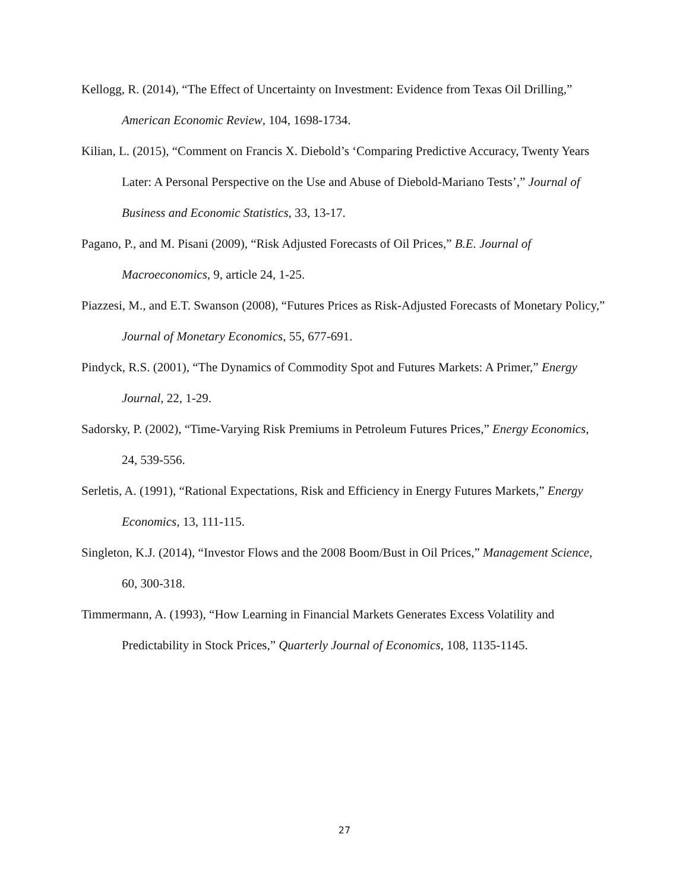Kellogg, R. (2014), “The Effect of Uncertainty on Investment: Evidence from Texas Oil Drilling,” American Economic Review, 104, 1698-1734.
Kilian, L. (2015), “Comment on Francis X. Diebold’s ‘Comparing Predictive Accuracy, Twenty Years Later: A Personal Perspective on the Use and Abuse of Diebold-Mariano Tests’,” Journal of Business and Economic Statistics, 33, 13-17.
Pagano, P., and M. Pisani (2009), “Risk Adjusted Forecasts of Oil Prices,” B.E. Journal of Macroeconomics, 9, article 24, 1-25.
Piazzesi, M., and E.T. Swanson (2008), “Futures Prices as Risk-Adjusted Forecasts of Monetary Policy,” Journal of Monetary Economics, 55, 677-691.
Pindyck, R.S. (2001), “The Dynamics of Commodity Spot and Futures Markets: A Primer,” Energy Journal, 22, 1-29.
Sadorsky, P. (2002), “Time-Varying Risk Premiums in Petroleum Futures Prices,” Energy Economics, 24, 539-556.
Serletis, A. (1991), “Rational Expectations, Risk and Efficiency in Energy Futures Markets,” Energy Economics, 13, 111-115.
Singleton, K.J. (2014), “Investor Flows and the 2008 Boom/Bust in Oil Prices,” Management Science, 60, 300-318.
Timmermann, A. (1993), “How Learning in Financial Markets Generates Excess Volatility and Predictability in Stock Prices,” Quarterly Journal of Economics, 108, 1135-1145.
27